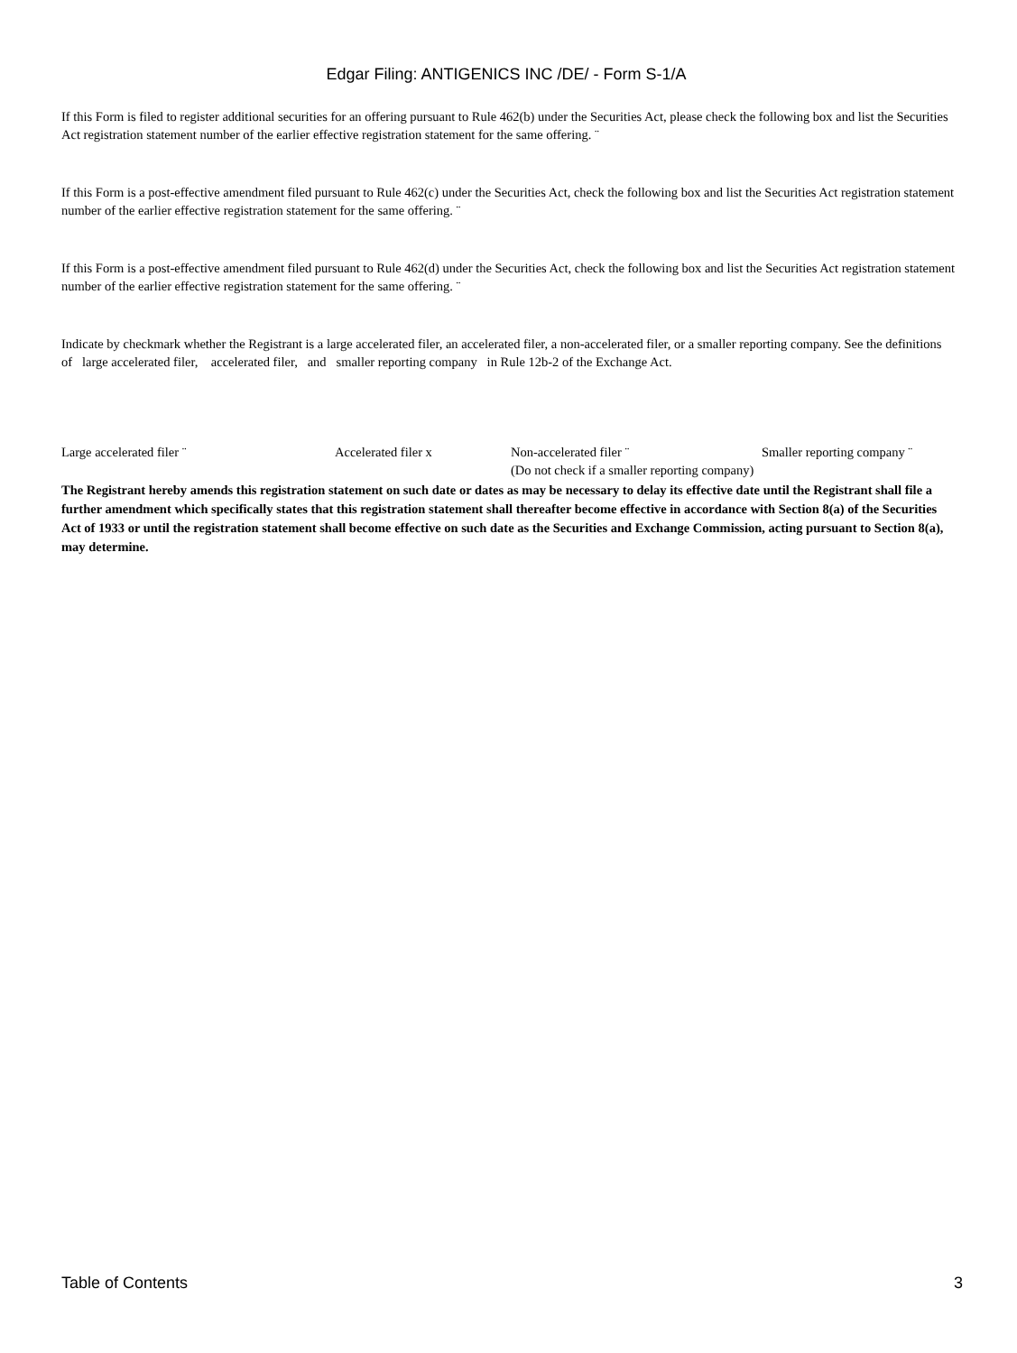Edgar Filing: ANTIGENICS INC /DE/ - Form S-1/A
If this Form is filed to register additional securities for an offering pursuant to Rule 462(b) under the Securities Act, please check the following box and list the Securities Act registration statement number of the earlier effective registration statement for the same offering. ¨
If this Form is a post-effective amendment filed pursuant to Rule 462(c) under the Securities Act, check the following box and list the Securities Act registration statement number of the earlier effective registration statement for the same offering. ¨
If this Form is a post-effective amendment filed pursuant to Rule 462(d) under the Securities Act, check the following box and list the Securities Act registration statement number of the earlier effective registration statement for the same offering. ¨
Indicate by checkmark whether the Registrant is a large accelerated filer, an accelerated filer, a non-accelerated filer, or a smaller reporting company. See the definitions of large accelerated filer, accelerated filer, and smaller reporting company in Rule 12b-2 of the Exchange Act.
| Large accelerated filer ¨ | Accelerated filer x | Non-accelerated filer ¨ (Do not check if a smaller reporting company) | Smaller reporting company ¨ |
The Registrant hereby amends this registration statement on such date or dates as may be necessary to delay its effective date until the Registrant shall file a further amendment which specifically states that this registration statement shall thereafter become effective in accordance with Section 8(a) of the Securities Act of 1933 or until the registration statement shall become effective on such date as the Securities and Exchange Commission, acting pursuant to Section 8(a), may determine.
Table of Contents 3